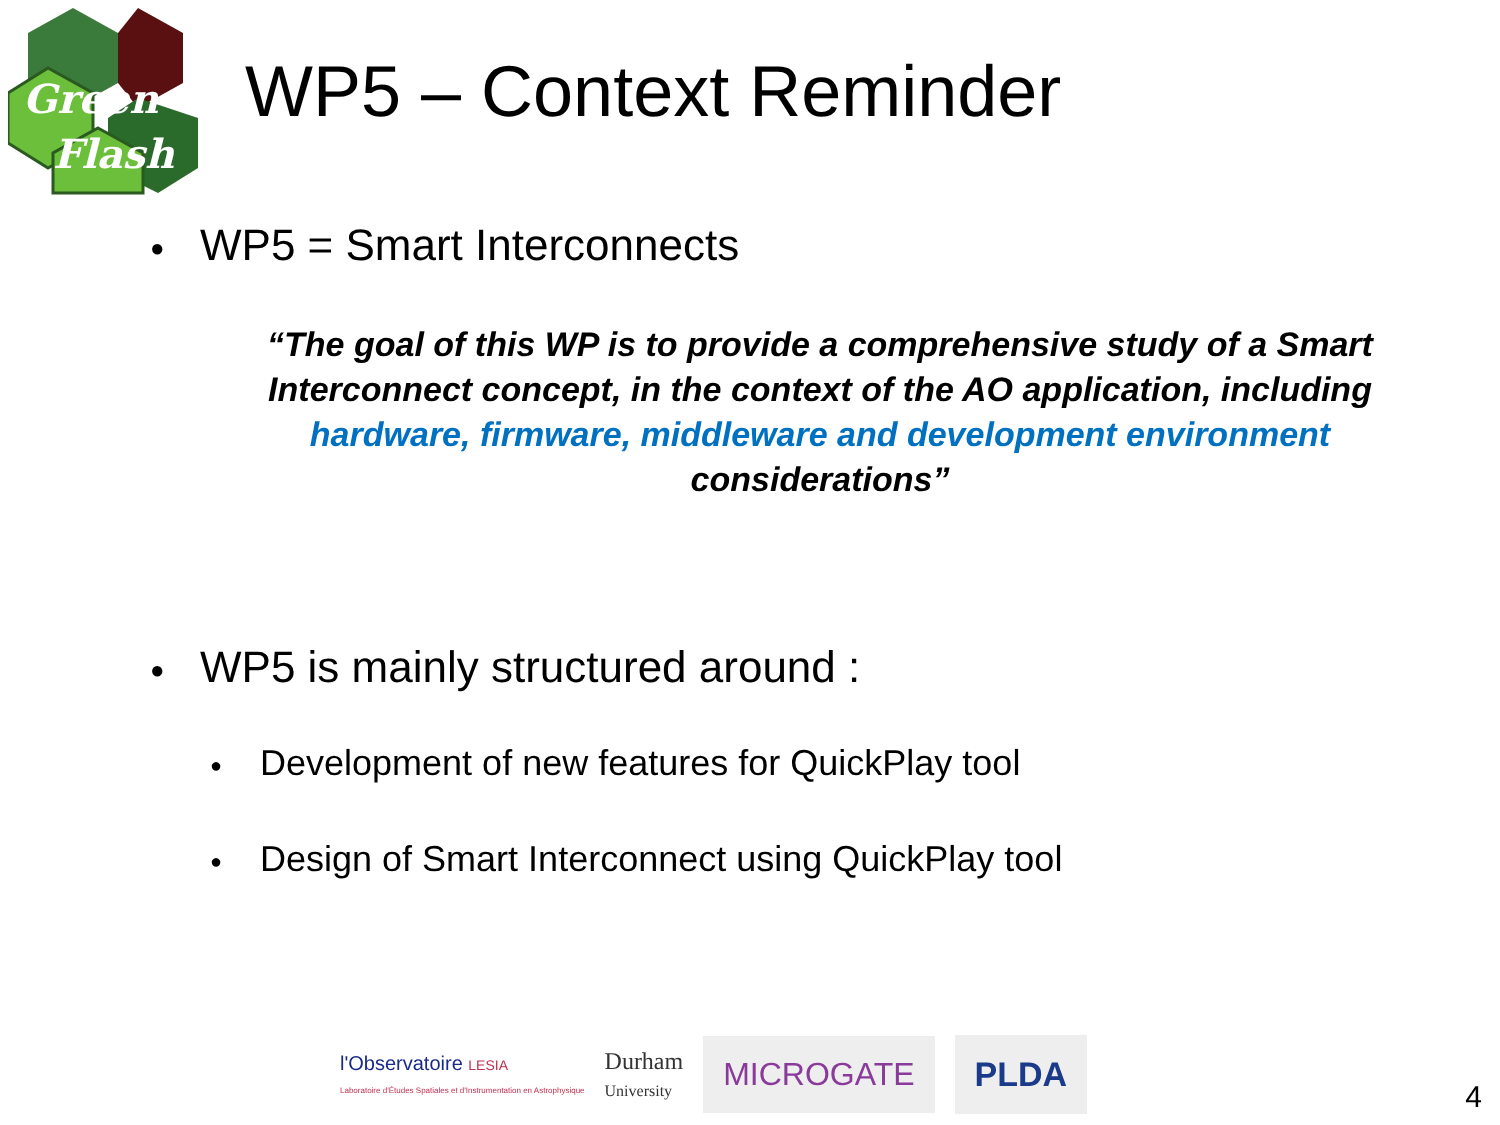Green
Flash
WP5 – Context Reminder
● WP5 = Smart Interconnects
“The goal of this WP is to provide a comprehensive study of a Smart Interconnect concept, in the context of the AO application, including hardware, firmware, middleware and development environment considerations”
● WP5 is mainly structured around :
● Development of new features for QuickPlay tool
● Design of Smart Interconnect using QuickPlay tool
l'Observatoire LESIA
Laboratoire d'Études Spatiales et d'Instrumentation en Astrophysique
Durham
University
MICROGATE PLDA
4